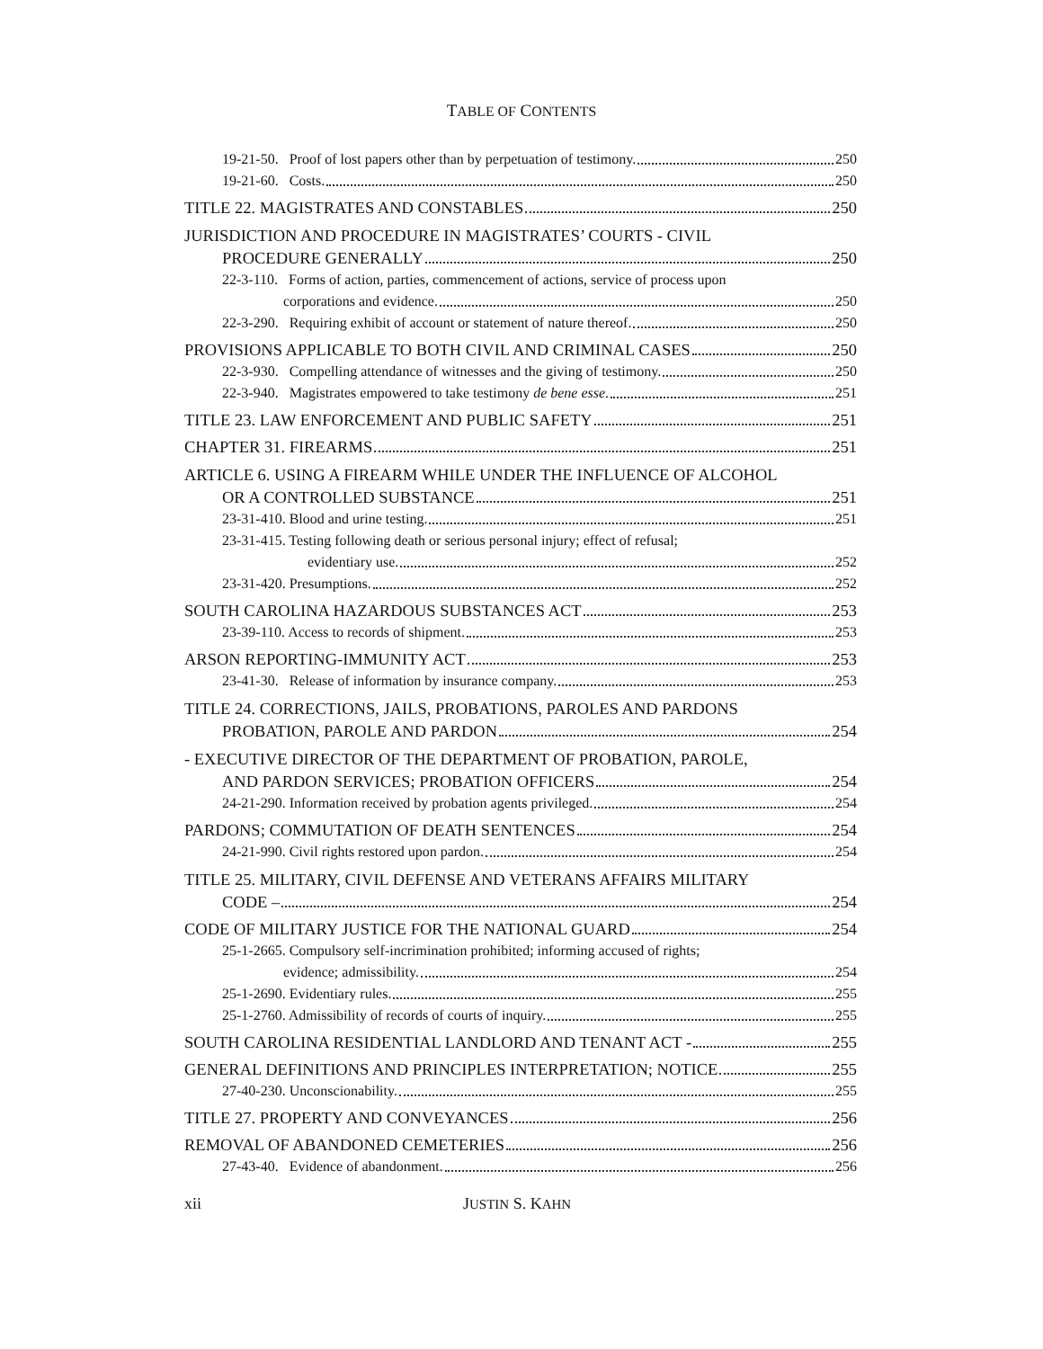TABLE OF CONTENTS
19-21-50. Proof of lost papers other than by perpetuation of testimony. 250
19-21-60. Costs. 250
TITLE 22. MAGISTRATES AND CONSTABLES 250
JURISDICTION AND PROCEDURE IN MAGISTRATES’ COURTS - CIVIL
PROCEDURE GENERALLY 250
22-3-110. Forms of action, parties, commencement of actions, service of process upon
corporations and evidence. 250
22-3-290. Requiring exhibit of account or statement of nature thereof. 250
PROVISIONS APPLICABLE TO BOTH CIVIL AND CRIMINAL CASES 250
22-3-930. Compelling attendance of witnesses and the giving of testimony. 250
22-3-940. Magistrates empowered to take testimony de bene esse. 251
TITLE 23. LAW ENFORCEMENT AND PUBLIC SAFETY 251
CHAPTER 31. FIREARMS 251
ARTICLE 6. USING A FIREARM WHILE UNDER THE INFLUENCE OF ALCOHOL
OR A CONTROLLED SUBSTANCE 251
23-31-410. Blood and urine testing. 251
23-31-415. Testing following death or serious personal injury; effect of refusal;
evidentiary use. 252
23-31-420. Presumptions. 252
SOUTH CAROLINA HAZARDOUS SUBSTANCES ACT 253
23-39-110. Access to records of shipment. 253
ARSON REPORTING-IMMUNITY ACT 253
23-41-30. Release of information by insurance company. 253
TITLE 24. CORRECTIONS, JAILS, PROBATIONS, PAROLES AND PARDONS
PROBATION, PAROLE AND PARDON 254
- EXECUTIVE DIRECTOR OF THE DEPARTMENT OF PROBATION, PAROLE,
AND PARDON SERVICES; PROBATION OFFICERS 254
24-21-290. Information received by probation agents privileged. 254
PARDONS; COMMUTATION OF DEATH SENTENCES 254
24-21-990. Civil rights restored upon pardon. 254
TITLE 25. MILITARY, CIVIL DEFENSE AND VETERANS AFFAIRS MILITARY
CODE – 254
CODE OF MILITARY JUSTICE FOR THE NATIONAL GUARD 254
25-1-2665. Compulsory self-incrimination prohibited; informing accused of rights;
evidence; admissibility. 254
25-1-2690. Evidentiary rules. 255
25-1-2760. Admissibility of records of courts of inquiry. 255
SOUTH CAROLINA RESIDENTIAL LANDLORD AND TENANT ACT - 255
GENERAL DEFINITIONS AND PRINCIPLES INTERPRETATION; NOTICE 255
27-40-230. Unconscionability. 255
TITLE 27. PROPERTY AND CONVEYANCES 256
REMOVAL OF ABANDONED CEMETERIES 256
27-43-40. Evidence of abandonment. 256
xii JUSTIN S. KAHN